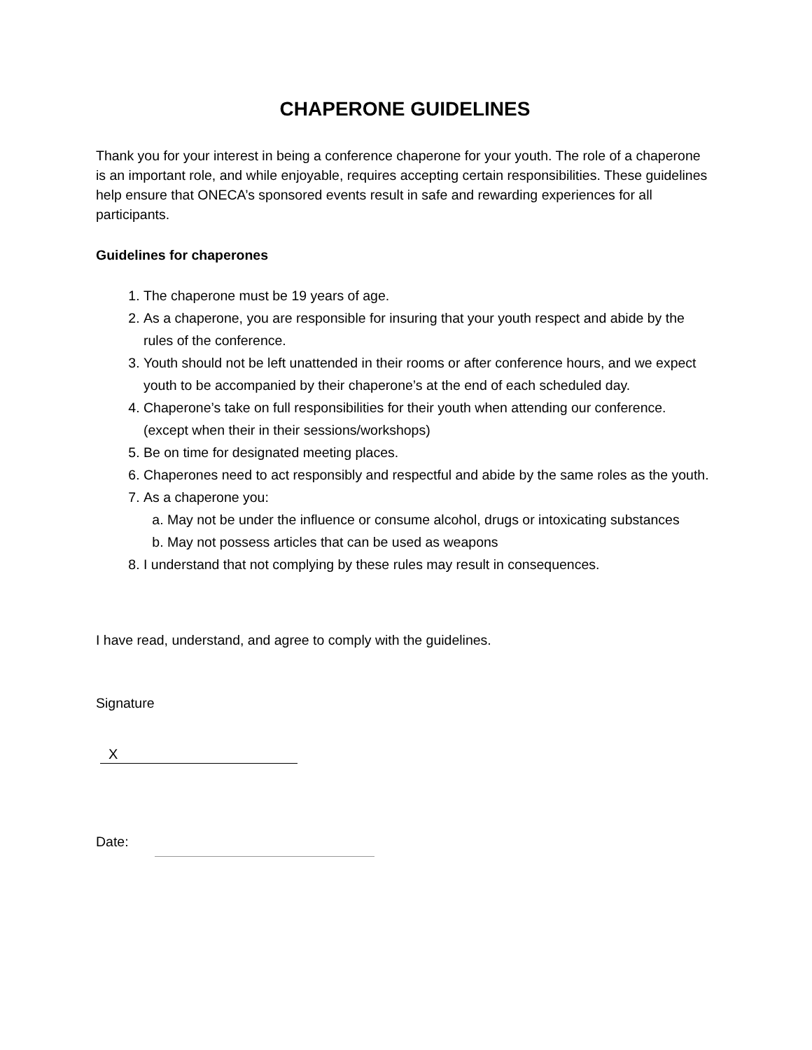CHAPERONE GUIDELINES
Thank you for your interest in being a conference chaperone for your youth. The role of a chaperone is an important role, and while enjoyable, requires accepting certain responsibilities. These guidelines help ensure that ONECA’s sponsored events result in safe and rewarding experiences for all participants.
Guidelines for chaperones
1. The chaperone must be 19 years of age.
2. As a chaperone, you are responsible for insuring that your youth respect and abide by the rules of the conference.
3. Youth should not be left unattended in their rooms or after conference hours, and we expect youth to be accompanied by their chaperone’s at the end of each scheduled day.
4. Chaperone’s take on full responsibilities for their youth when attending our conference. (except when their in their sessions/workshops)
5. Be on time for designated meeting places.
6. Chaperones need to act responsibly and respectful and abide by the same roles as the youth.
7. As a chaperone you:
a. May not be under the influence or consume alcohol, drugs or intoxicating substances
b. May not possess articles that can be used as weapons
8. I understand that not complying by these rules may result in consequences.
I have read, understand, and agree to comply with the guidelines.
Signature
X
Date: